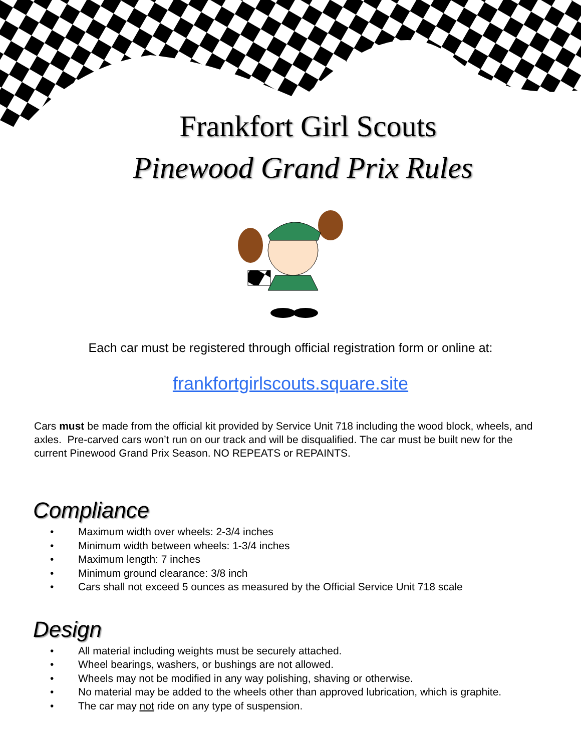Frankfort Girl Scouts
Pinewood Grand Prix Rules
Each car must be registered through official registration form or online at:
frankfortgirlscouts.square.site
Cars must be made from the official kit provided by Service Unit 718 including the wood block, wheels, and axles. Pre-carved cars won’t run on our track and will be disqualified. The car must be built new for the current Pinewood Grand Prix Season. NO REPEATS or REPAINTS.
Compliance
• Maximum width over wheels: 2-3/4 inches
• Minimum width between wheels: 1-3/4 inches
• Maximum length: 7 inches
• Minimum ground clearance: 3/8 inch
• Cars shall not exceed 5 ounces as measured by the Official Service Unit 718 scale
Design
• All material including weights must be securely attached.
• Wheel bearings, washers, or bushings are not allowed.
• Wheels may not be modified in any way polishing, shaving or otherwise.
• No material may be added to the wheels other than approved lubrication, which is graphite.
• The car may not ride on any type of suspension.